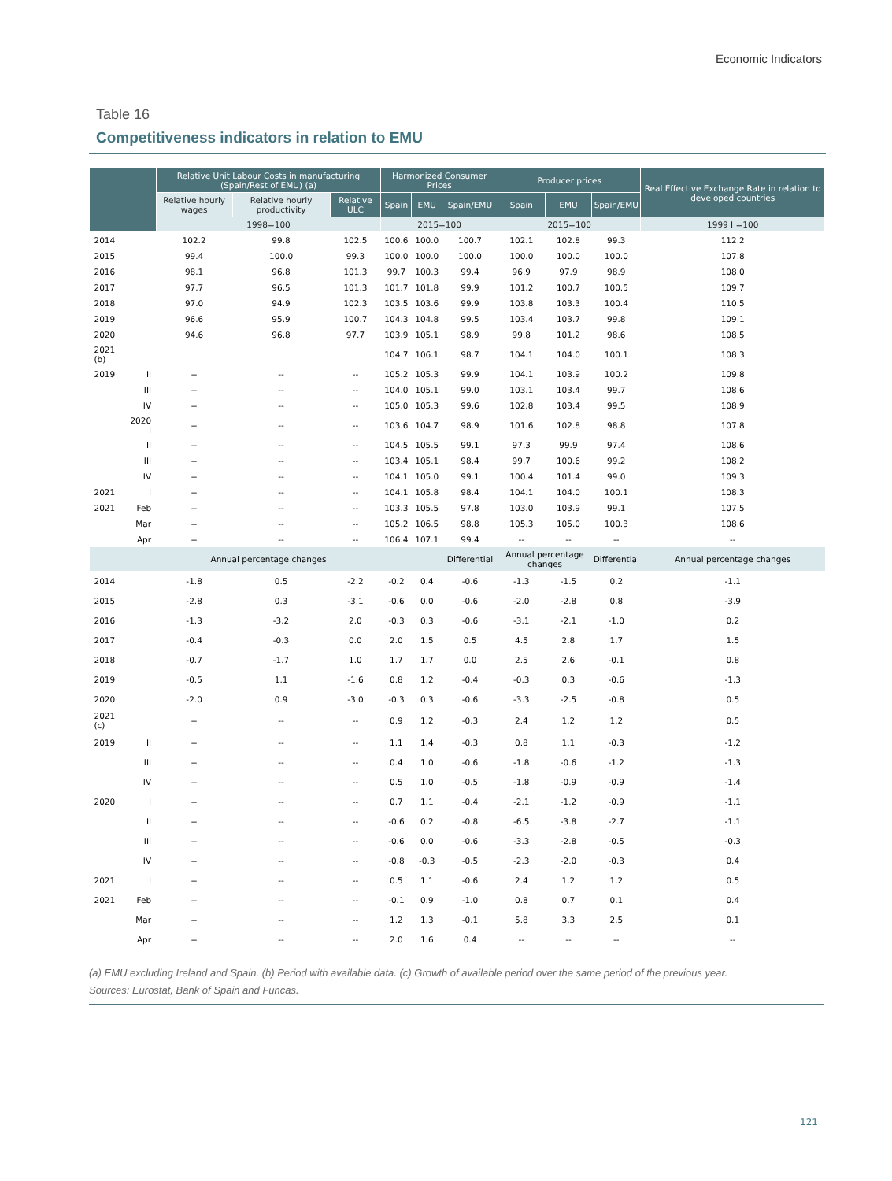Economic Indicators
Table 16
Competitiveness indicators in relation to EMU
| | | Relative Unit Labour Costs in manufacturing (Spain/Rest of EMU) (a) | | | Harmonized Consumer Prices | | | Producer prices | | | Real Effective Exchange Rate in relation to developed countries |
| --- | --- | --- | --- | --- | --- | --- | --- | --- | --- | --- | --- |
| | | Relative hourly wages | Relative hourly productivity | Relative ULC | Spain | EMU | Spain/EMU | Spain | EMU | Spain/EMU | |
| | | 1998=100 | | | 2015=100 | | | 2015=100 | | | 1999 I =100 |
| 2014 | | 102.2 | 99.8 | 102.5 | 100.6 | 100.0 | 100.7 | 102.1 | 102.8 | 99.3 | 112.2 |
| 2015 | | 99.4 | 100.0 | 99.3 | 100.0 | 100.0 | 100.0 | 100.0 | 100.0 | 100.0 | 107.8 |
| 2016 | | 98.1 | 96.8 | 101.3 | 99.7 | 100.3 | 99.4 | 96.9 | 97.9 | 98.9 | 108.0 |
| 2017 | | 97.7 | 96.5 | 101.3 | 101.7 | 101.8 | 99.9 | 101.2 | 100.7 | 100.5 | 109.7 |
| 2018 | | 97.0 | 94.9 | 102.3 | 103.5 | 103.6 | 99.9 | 103.8 | 103.3 | 100.4 | 110.5 |
| 2019 | | 96.6 | 95.9 | 100.7 | 104.3 | 104.8 | 99.5 | 103.4 | 103.7 | 99.8 | 109.1 |
| 2020 | | 94.6 | 96.8 | 97.7 | 103.9 | 105.1 | 98.9 | 99.8 | 101.2 | 98.6 | 108.5 |
| 2021 (b) | | | | | 104.7 | 106.1 | 98.7 | 104.1 | 104.0 | 100.1 | 108.3 |
| 2019 | II | -- | -- | -- | 105.2 | 105.3 | 99.9 | 104.1 | 103.9 | 100.2 | 109.8 |
| | III | -- | -- | -- | 104.0 | 105.1 | 99.0 | 103.1 | 103.4 | 99.7 | 108.6 |
| | IV | -- | -- | -- | 105.0 | 105.3 | 99.6 | 102.8 | 103.4 | 99.5 | 108.9 |
| | 2020 I | -- | -- | -- | 103.6 | 104.7 | 98.9 | 101.6 | 102.8 | 98.8 | 107.8 |
| | II | -- | -- | -- | 104.5 | 105.5 | 99.1 | 97.3 | 99.9 | 97.4 | 108.6 |
| | III | -- | -- | -- | 103.4 | 105.1 | 98.4 | 99.7 | 100.6 | 99.2 | 108.2 |
| | IV | -- | -- | -- | 104.1 | 105.0 | 99.1 | 100.4 | 101.4 | 99.0 | 109.3 |
| 2021 | I | -- | -- | -- | 104.1 | 105.8 | 98.4 | 104.1 | 104.0 | 100.1 | 108.3 |
| 2021 | Feb | -- | -- | -- | 103.3 | 105.5 | 97.8 | 103.0 | 103.9 | 99.1 | 107.5 |
| | Mar | -- | -- | -- | 105.2 | 106.5 | 98.8 | 105.3 | 105.0 | 100.3 | 108.6 |
| | Apr | -- | -- | -- | 106.4 | 107.1 | 99.4 | -- | -- | -- | -- |
| | | Annual percentage changes | | | | | Differential | Annual percentage changes | | Differential | Annual percentage changes |
| 2014 | | -1.8 | 0.5 | -2.2 | -0.2 | 0.4 | -0.6 | -1.3 | -1.5 | 0.2 | -1.1 |
| 2015 | | -2.8 | 0.3 | -3.1 | -0.6 | 0.0 | -0.6 | -2.0 | -2.8 | 0.8 | -3.9 |
| 2016 | | -1.3 | -3.2 | 2.0 | -0.3 | 0.3 | -0.6 | -3.1 | -2.1 | -1.0 | 0.2 |
| 2017 | | -0.4 | -0.3 | 0.0 | 2.0 | 1.5 | 0.5 | 4.5 | 2.8 | 1.7 | 1.5 |
| 2018 | | -0.7 | -1.7 | 1.0 | 1.7 | 1.7 | 0.0 | 2.5 | 2.6 | -0.1 | 0.8 |
| 2019 | | -0.5 | 1.1 | -1.6 | 0.8 | 1.2 | -0.4 | -0.3 | 0.3 | -0.6 | -1.3 |
| 2020 | | -2.0 | 0.9 | -3.0 | -0.3 | 0.3 | -0.6 | -3.3 | -2.5 | -0.8 | 0.5 |
| 2021 (c) | | -- | -- | -- | 0.9 | 1.2 | -0.3 | 2.4 | 1.2 | 1.2 | 0.5 |
| 2019 | II | -- | -- | -- | 1.1 | 1.4 | -0.3 | 0.8 | 1.1 | -0.3 | -1.2 |
| | III | -- | -- | -- | 0.4 | 1.0 | -0.6 | -1.8 | -0.6 | -1.2 | -1.3 |
| | IV | -- | -- | -- | 0.5 | 1.0 | -0.5 | -1.8 | -0.9 | -0.9 | -1.4 |
| 2020 | I | -- | -- | -- | 0.7 | 1.1 | -0.4 | -2.1 | -1.2 | -0.9 | -1.1 |
| | II | -- | -- | -- | -0.6 | 0.2 | -0.8 | -6.5 | -3.8 | -2.7 | -1.1 |
| | III | -- | -- | -- | -0.6 | 0.0 | -0.6 | -3.3 | -2.8 | -0.5 | -0.3 |
| | IV | -- | -- | -- | -0.8 | -0.3 | -0.5 | -2.3 | -2.0 | -0.3 | 0.4 |
| 2021 | I | -- | -- | -- | 0.5 | 1.1 | -0.6 | 2.4 | 1.2 | 1.2 | 0.5 |
| 2021 | Feb | -- | -- | -- | -0.1 | 0.9 | -1.0 | 0.8 | 0.7 | 0.1 | 0.4 |
| | Mar | -- | -- | -- | 1.2 | 1.3 | -0.1 | 5.8 | 3.3 | 2.5 | 0.1 |
| | Apr | -- | -- | -- | 2.0 | 1.6 | 0.4 | -- | -- | -- | -- |
(a) EMU excluding Ireland and Spain. (b) Period with available data. (c) Growth of available period over the same period of the previous year.
Sources: Eurostat, Bank of Spain and Funcas.
121